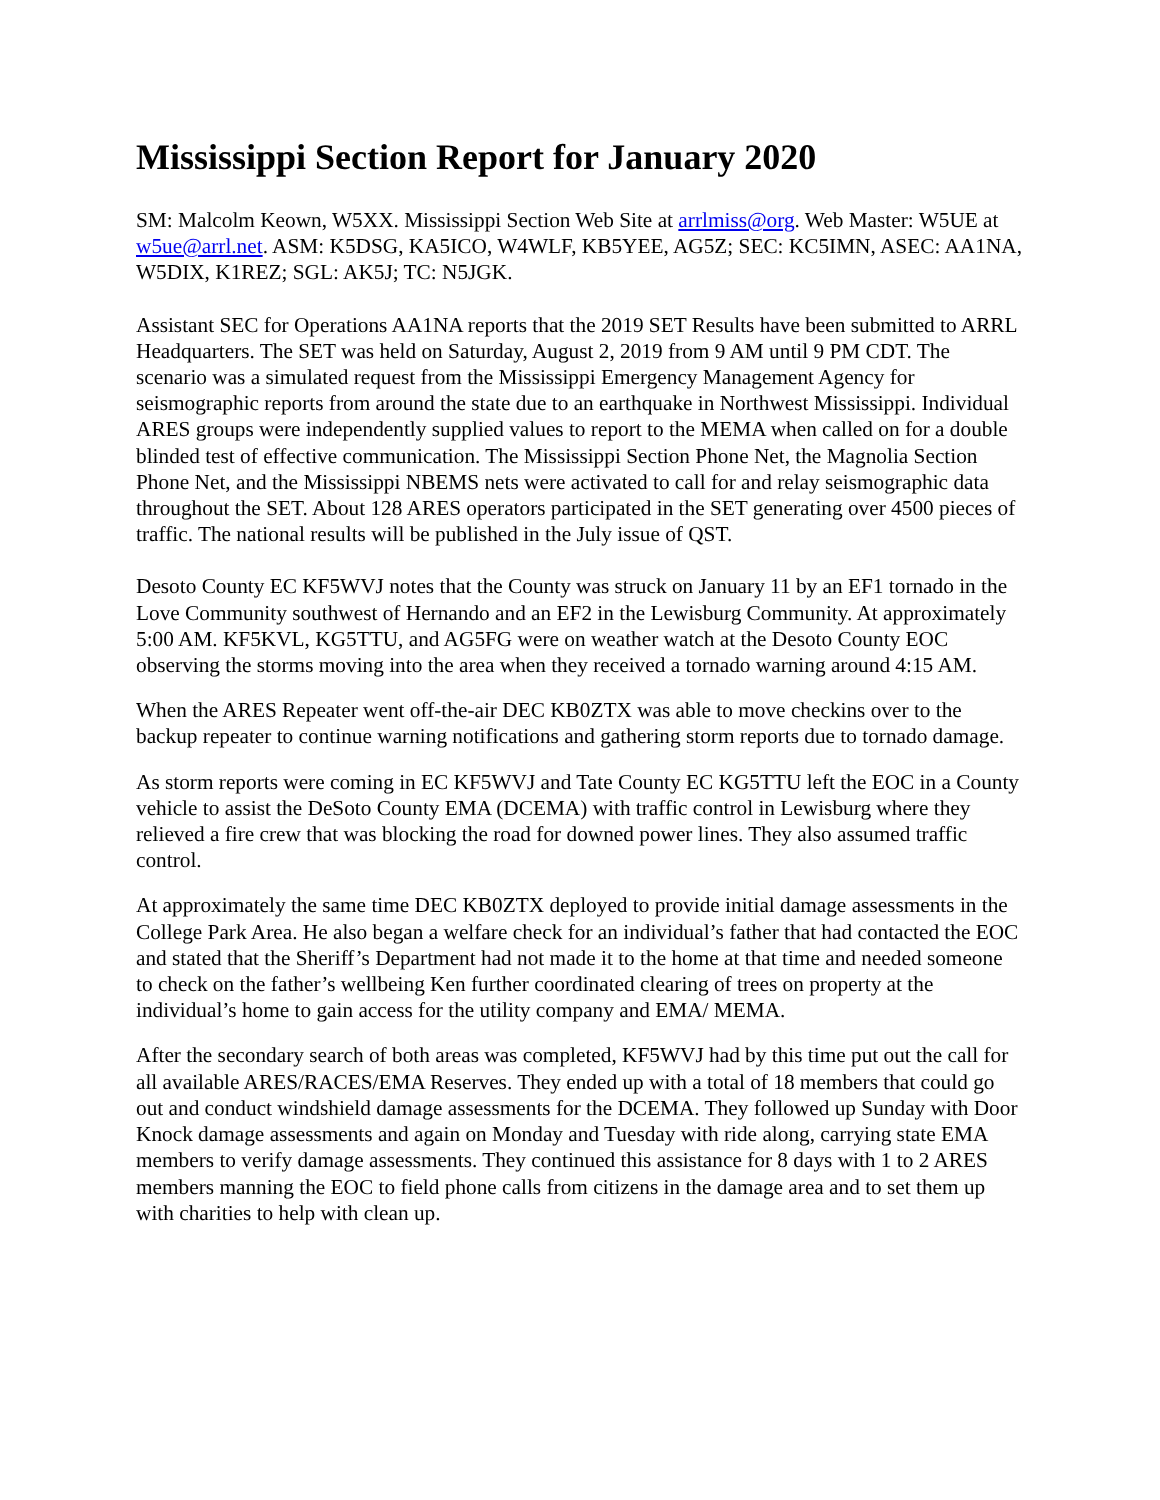Mississippi Section Report for January 2020
SM: Malcolm Keown, W5XX. Mississippi Section Web Site at arrlmiss@org. Web Master: W5UE at w5ue@arrl.net. ASM: K5DSG, KA5ICO, W4WLF, KB5YEE, AG5Z; SEC: KC5IMN, ASEC: AA1NA, W5DIX, K1REZ; SGL: AK5J; TC: N5JGK.
Assistant SEC for Operations AA1NA reports that the 2019 SET Results have been submitted to ARRL Headquarters. The SET was held on Saturday, August 2, 2019 from 9 AM until 9 PM CDT. The scenario was a simulated request from the Mississippi Emergency Management Agency for seismographic reports from around the state due to an earthquake in Northwest Mississippi. Individual ARES groups were independently supplied values to report to the MEMA when called on for a double blinded test of effective communication. The Mississippi Section Phone Net, the Magnolia Section Phone Net, and the Mississippi NBEMS nets were activated to call for and relay seismographic data throughout the SET. About 128 ARES operators participated in the SET generating over 4500 pieces of traffic. The national results will be published in the July issue of QST.
Desoto County EC KF5WVJ notes that the County was struck on January 11 by an EF1 tornado in the Love Community southwest of Hernando and an EF2 in the Lewisburg Community. At approximately 5:00 AM. KF5KVL, KG5TTU, and AG5FG were on weather watch at the Desoto County EOC observing the storms moving into the area when they received a tornado warning around 4:15 AM.
When the ARES Repeater went off-the-air DEC KB0ZTX was able to move checkins over to the backup repeater to continue warning notifications and gathering storm reports due to tornado damage.
As storm reports were coming in EC KF5WVJ and Tate County EC KG5TTU left the EOC in a County vehicle to assist the DeSoto County EMA (DCEMA) with traffic control in Lewisburg where they relieved a fire crew that was blocking the road for downed power lines. They also assumed traffic control.
At approximately the same time DEC KB0ZTX deployed to provide initial damage assessments in the College Park Area. He also began a welfare check for an individual’s father that had contacted the EOC and stated that the Sheriff’s Department had not made it to the home at that time and needed someone to check on the father’s wellbeing Ken further coordinated clearing of trees on property at the individual’s home to gain access for the utility company and EMA/ MEMA.
After the secondary search of both areas was completed, KF5WVJ had by this time put out the call for all available ARES/RACES/EMA Reserves. They ended up with a total of 18 members that could go out and conduct windshield damage assessments for the DCEMA. They followed up Sunday with Door Knock damage assessments and again on Monday and Tuesday with ride along, carrying state EMA members to verify damage assessments. They continued this assistance for 8 days with 1 to 2 ARES members manning the EOC to field phone calls from citizens in the damage area and to set them up with charities to help with clean up.